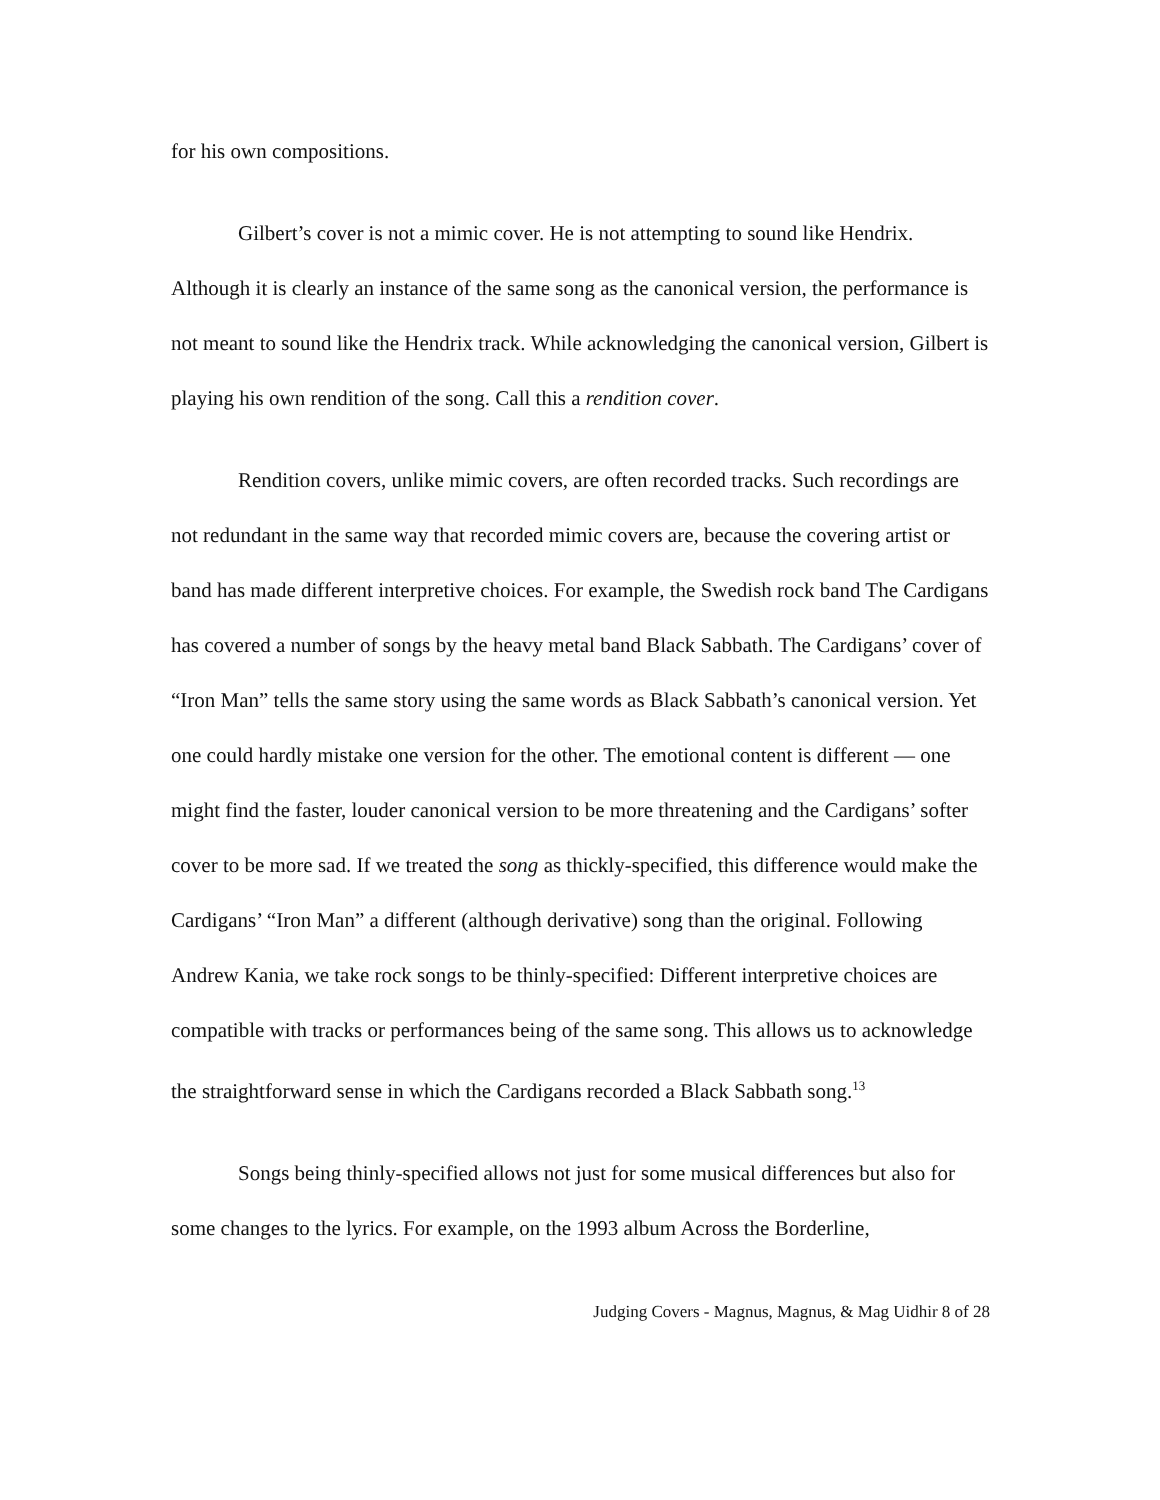for his own compositions.
Gilbert’s cover is not a mimic cover. He is not attempting to sound like Hendrix. Although it is clearly an instance of the same song as the canonical version, the performance is not meant to sound like the Hendrix track. While acknowledging the canonical version, Gilbert is playing his own rendition of the song. Call this a rendition cover.
Rendition covers, unlike mimic covers, are often recorded tracks. Such recordings are not redundant in the same way that recorded mimic covers are, because the covering artist or band has made different interpretive choices. For example, the Swedish rock band The Cardigans has covered a number of songs by the heavy metal band Black Sabbath. The Cardigans’ cover of “Iron Man” tells the same story using the same words as Black Sabbath’s canonical version. Yet one could hardly mistake one version for the other. The emotional content is different — one might find the faster, louder canonical version to be more threatening and the Cardigans’ softer cover to be more sad. If we treated the song as thickly-specified, this difference would make the Cardigans’ “Iron Man” a different (although derivative) song than the original. Following Andrew Kania, we take rock songs to be thinly-specified: Different interpretive choices are compatible with tracks or performances being of the same song. This allows us to acknowledge the straightforward sense in which the Cardigans recorded a Black Sabbath song.<sup>13</sup>
Songs being thinly-specified allows not just for some musical differences but also for some changes to the lyrics. For example, on the 1993 album Across the Borderline,
Judging Covers - Magnus, Magnus, & Mag Uidhir 8 of 28